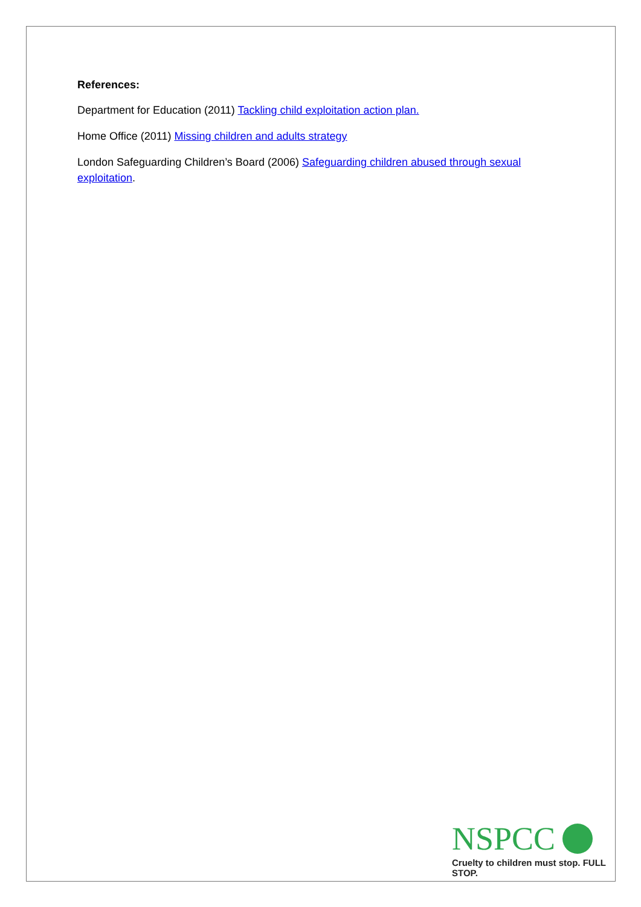References:
Department for Education (2011) Tackling child exploitation action plan.
Home Office (2011) Missing children and adults strategy
London Safeguarding Children’s Board (2006) Safeguarding children abused through sexual exploitation.
NSPCC
Cruelty to children must stop. FULL STOP.